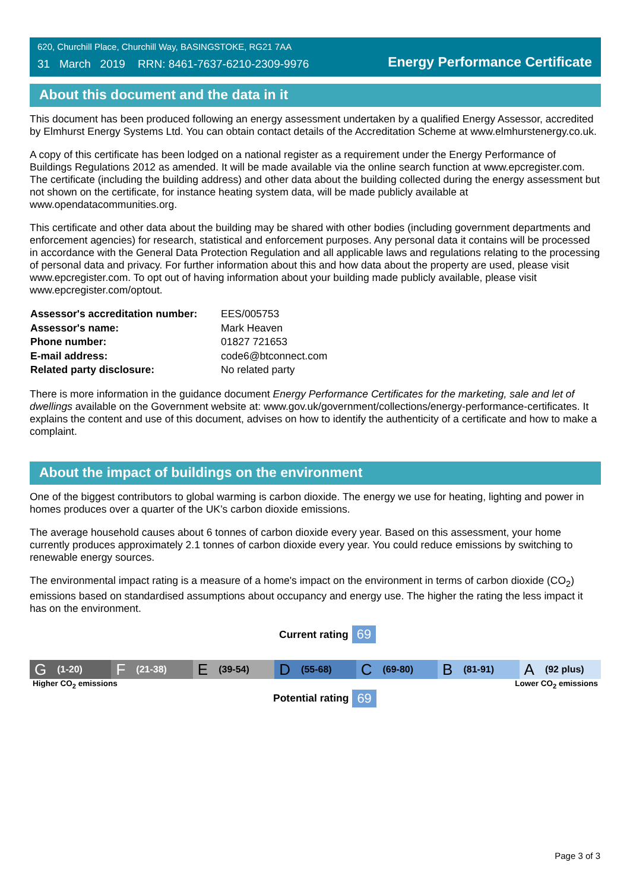620, Churchill Place, Churchill Way, BASINGSTOKE, RG21 7AA
31 March 2019 RRN: 8461-7637-6210-2309-9976
Energy Performance Certificate
About this document and the data in it
This document has been produced following an energy assessment undertaken by a qualified Energy Assessor, accredited by Elmhurst Energy Systems Ltd. You can obtain contact details of the Accreditation Scheme at www.elmhurstenergy.co.uk.
A copy of this certificate has been lodged on a national register as a requirement under the Energy Performance of Buildings Regulations 2012 as amended. It will be made available via the online search function at www.epcregister.com. The certificate (including the building address) and other data about the building collected during the energy assessment but not shown on the certificate, for instance heating system data, will be made publicly available at www.opendatacommunities.org.
This certificate and other data about the building may be shared with other bodies (including government departments and enforcement agencies) for research, statistical and enforcement purposes. Any personal data it contains will be processed in accordance with the General Data Protection Regulation and all applicable laws and regulations relating to the processing of personal data and privacy. For further information about this and how data about the property are used, please visit www.epcregister.com. To opt out of having information about your building made publicly available, please visit www.epcregister.com/optout.
| Assessor's accreditation number: | EES/005753 |
| Assessor's name: | Mark Heaven |
| Phone number: | 01827 721653 |
| E-mail address: | code6@btconnect.com |
| Related party disclosure: | No related party |
There is more information in the guidance document Energy Performance Certificates for the marketing, sale and let of dwellings available on the Government website at: www.gov.uk/government/collections/energy-performance-certificates. It explains the content and use of this document, advises on how to identify the authenticity of a certificate and how to make a complaint.
About the impact of buildings on the environment
One of the biggest contributors to global warming is carbon dioxide. The energy we use for heating, lighting and power in homes produces over a quarter of the UK’s carbon dioxide emissions.
The average household causes about 6 tonnes of carbon dioxide every year. Based on this assessment, your home currently produces approximately 2.1 tonnes of carbon dioxide every year. You could reduce emissions by switching to renewable energy sources.
The environmental impact rating is a measure of a home's impact on the environment in terms of carbon dioxide (CO<sub>2</sub>) emissions based on standardised assumptions about occupancy and energy use. The higher the rating the less impact it has on the environment.
Current rating 69
G (1-20)
F (21-38)
E (39-54)
D (55-68)
C (69-80)
B (81-91)
A (92 plus)
Higher CO<sub>2</sub> emissions Lower CO<sub>2</sub> emissions
Potential rating 69
Page 3 of 3